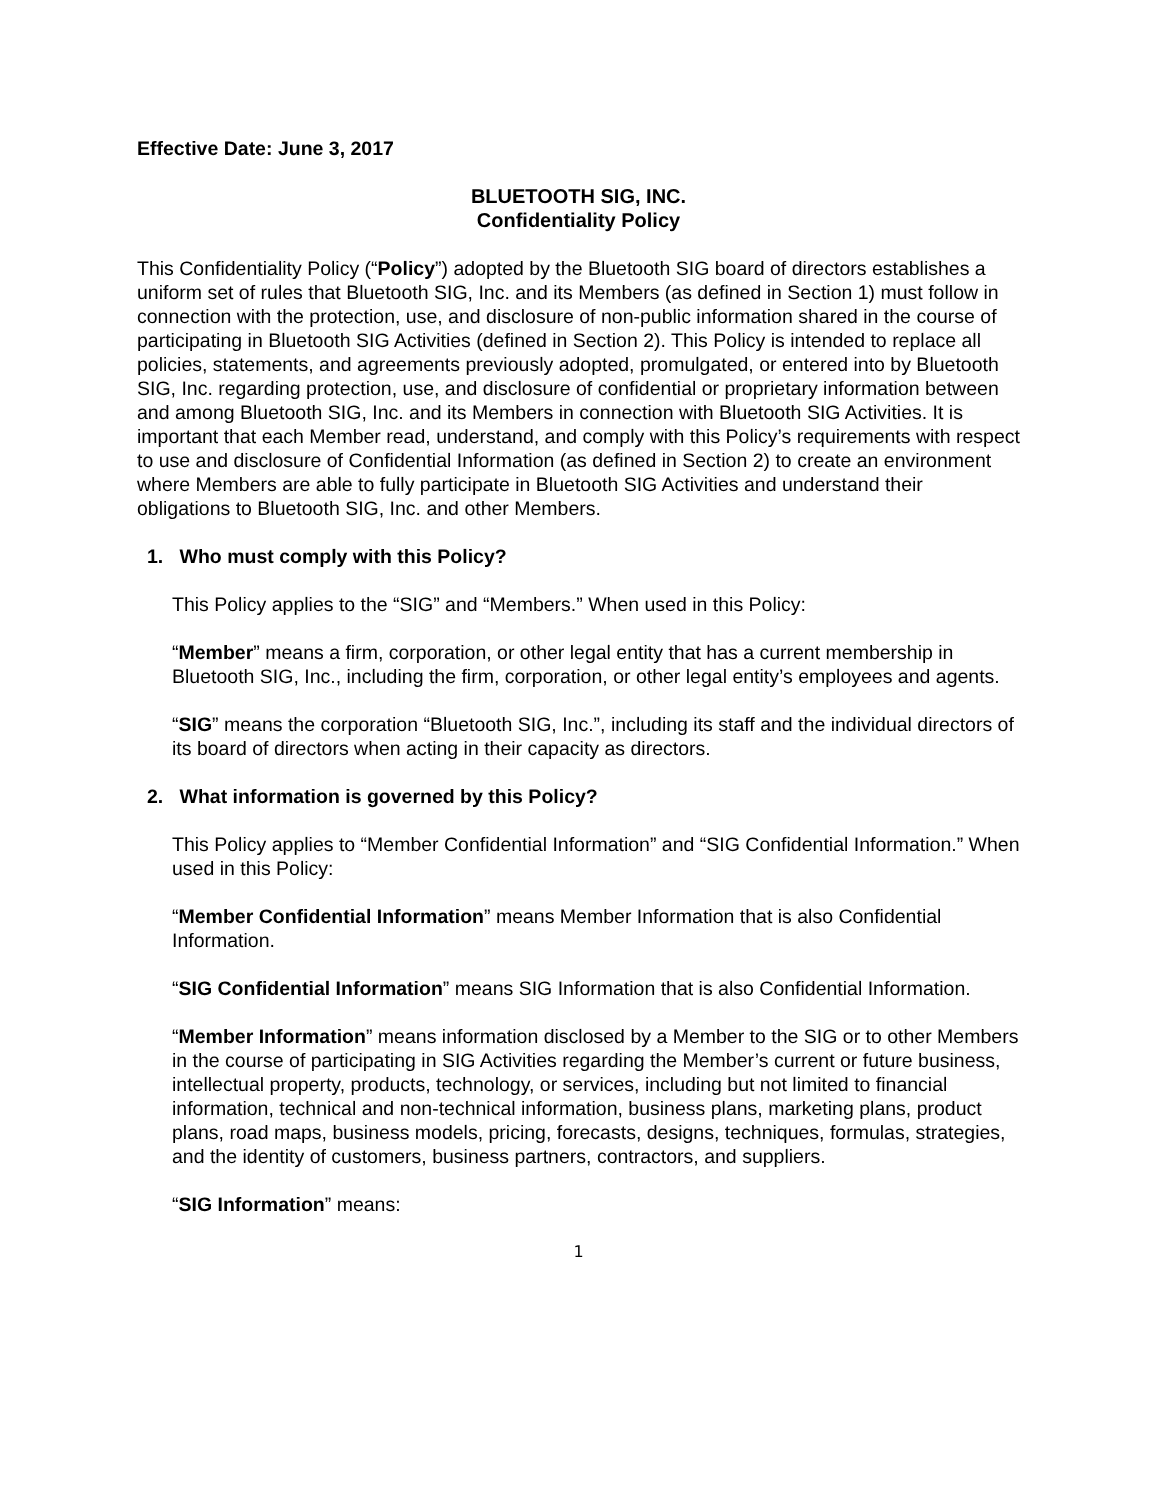Effective Date: June 3, 2017
BLUETOOTH SIG, INC.
Confidentiality Policy
This Confidentiality Policy (“Policy”) adopted by the Bluetooth SIG board of directors establishes a uniform set of rules that Bluetooth SIG, Inc. and its Members (as defined in Section 1) must follow in connection with the protection, use, and disclosure of non-public information shared in the course of participating in Bluetooth SIG Activities (defined in Section 2). This Policy is intended to replace all policies, statements, and agreements previously adopted, promulgated, or entered into by Bluetooth SIG, Inc. regarding protection, use, and disclosure of confidential or proprietary information between and among Bluetooth SIG, Inc. and its Members in connection with Bluetooth SIG Activities. It is important that each Member read, understand, and comply with this Policy’s requirements with respect to use and disclosure of Confidential Information (as defined in Section 2) to create an environment where Members are able to fully participate in Bluetooth SIG Activities and understand their obligations to Bluetooth SIG, Inc. and other Members.
1. Who must comply with this Policy?
This Policy applies to the “SIG” and “Members.” When used in this Policy:
“Member” means a firm, corporation, or other legal entity that has a current membership in Bluetooth SIG, Inc., including the firm, corporation, or other legal entity’s employees and agents.
“SIG” means the corporation “Bluetooth SIG, Inc.”, including its staff and the individual directors of its board of directors when acting in their capacity as directors.
2. What information is governed by this Policy?
This Policy applies to “Member Confidential Information” and “SIG Confidential Information.” When used in this Policy:
“Member Confidential Information” means Member Information that is also Confidential Information.
“SIG Confidential Information” means SIG Information that is also Confidential Information.
“Member Information” means information disclosed by a Member to the SIG or to other Members in the course of participating in SIG Activities regarding the Member’s current or future business, intellectual property, products, technology, or services, including but not limited to financial information, technical and non-technical information, business plans, marketing plans, product plans, road maps, business models, pricing, forecasts, designs, techniques, formulas, strategies, and the identity of customers, business partners, contractors, and suppliers.
“SIG Information” means:
1